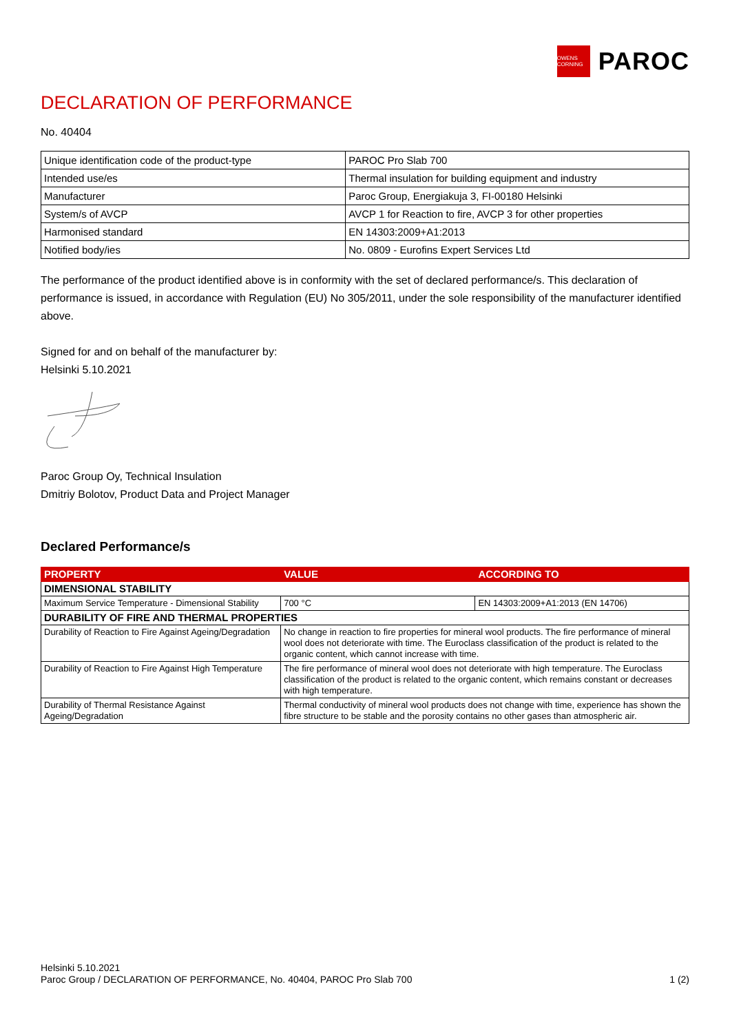OWENS CORNING
PAROC
DECLARATION OF PERFORMANCE
No. 40404
| Unique identification code of the product-type | PAROC Pro Slab 700 |
| Intended use/es | Thermal insulation for building equipment and industry |
| Manufacturer | Paroc Group, Energiakuja 3, FI-00180 Helsinki |
| System/s of AVCP | AVCP 1 for Reaction to fire, AVCP 3 for other properties |
| Harmonised standard | EN 14303:2009+A1:2013 |
| Notified body/ies | No. 0809 - Eurofins Expert Services Ltd |
The performance of the product identified above is in conformity with the set of declared performance/s. This declaration of performance is issued, in accordance with Regulation (EU) No 305/2011, under the sole responsibility of the manufacturer identified above.
Signed for and on behalf of the manufacturer by:
Helsinki 5.10.2021
Paroc Group Oy, Technical Insulation
Dmitriy Bolotov, Product Data and Project Manager
Declared Performance/s
| PROPERTY | VALUE | ACCORDING TO |
| --- | --- | --- |
| DIMENSIONAL STABILITY | | |
| Maximum Service Temperature - Dimensional Stability | 700 °C | EN 14303:2009+A1:2013 (EN 14706) |
| DURABILITY OF FIRE AND THERMAL PROPERTIES | | |
| Durability of Reaction to Fire Against Ageing/Degradation | No change in reaction to fire properties for mineral wool products. The fire performance of mineral wool does not deteriorate with time. The Euroclass classification of the product is related to the organic content, which cannot increase with time. | |
| Durability of Reaction to Fire Against High Temperature | The fire performance of mineral wool does not deteriorate with high temperature. The Euroclass classification of the product is related to the organic content, which remains constant or decreases with high temperature. | |
| Durability of Thermal Resistance Against Ageing/Degradation | Thermal conductivity of mineral wool products does not change with time, experience has shown the fibre structure to be stable and the porosity contains no other gases than atmospheric air. | |
Helsinki 5.10.2021
Paroc Group / DECLARATION OF PERFORMANCE, No. 40404, PAROC Pro Slab 700 1 (2)